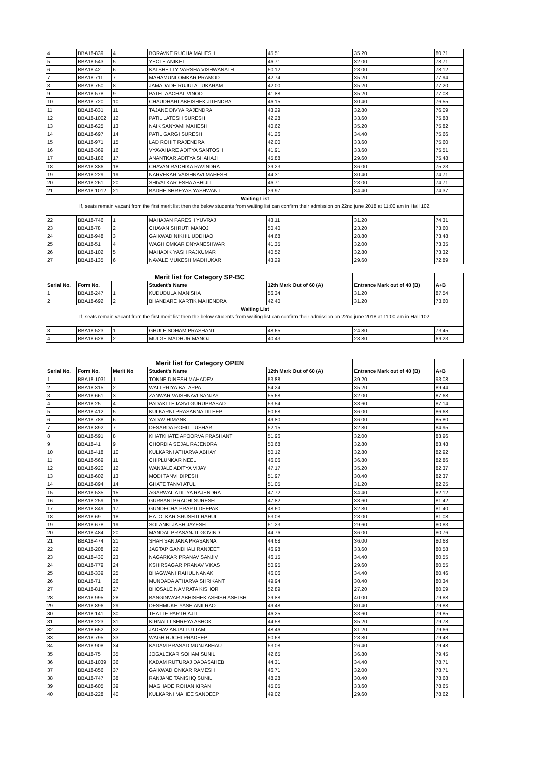| 4 | BBA18-839 | 4 | BORAVKE RUCHA MAHESH | 45.51 | 35.20 | 80.71 |
| 5 | BBA18-543 | 5 | YEOLE ANIKET | 46.71 | 32.00 | 78.71 |
| 6 | BBA18-42 | 6 | KALSHETTY VARSHA VISHWANATH | 50.12 | 28.00 | 78.12 |
| 7 | BBA18-711 | 7 | MAHAMUNI OMKAR PRAMOD | 42.74 | 35.20 | 77.94 |
| 8 | BBA18-750 | 8 | JAMADADE RUJUTA TUKARAM | 42.00 | 35.20 | 77.20 |
| 9 | BBA18-578 | 9 | PATEL AACHAL VINOD | 41.88 | 35.20 | 77.08 |
| 10 | BBA18-720 | 10 | CHAUDHARI ABHISHEK JITENDRA | 46.15 | 30.40 | 76.55 |
| 11 | BBA18-831 | 11 | TAJANE DIVYA RAJENDRA | 43.29 | 32.80 | 76.09 |
| 12 | BBA18-1002 | 12 | PATIL LATESH SURESH | 42.28 | 33.60 | 75.88 |
| 13 | BBA18-625 | 13 | NAIK SANYAMI MAHESH | 40.62 | 35.20 | 75.82 |
| 14 | BBA18-697 | 14 | PATIL GARGI SURESH | 41.26 | 34.40 | 75.66 |
| 15 | BBA18-971 | 15 | LAD ROHIT RAJENDRA | 42.00 | 33.60 | 75.60 |
| 16 | BBA18-369 | 16 | VYAVAHARE ADITYA SANTOSH | 41.91 | 33.60 | 75.51 |
| 17 | BBA18-186 | 17 | ANANTKAR ADITYA SHAHAJI | 45.88 | 29.60 | 75.48 |
| 18 | BBA18-386 | 18 | CHAVAN RADHIKA RAVINDRA | 39.23 | 36.00 | 75.23 |
| 19 | BBA18-229 | 19 | NARVEKAR VAISHNAVI MAHESH | 44.31 | 30.40 | 74.71 |
| 20 | BBA18-261 | 20 | SHIVALKAR ESHA ABHIJIT | 46.71 | 28.00 | 74.71 |
| 21 | BBA18-1012 | 21 | BADHE SHREYAS YASHWANT | 39.97 | 34.40 | 74.37 |
| Waiting List | | | | | | |
| If, seats remain vacant from the first merit list then the below students from waiting list can confirm their admission on 22nd june 2018 at 11:00 am in Hall 102. | | | | | | |
| 22 | BBA18-746 | 1 | MAHAJAN PARESH YUVRAJ | 43.11 | 31.20 | 74.31 |
| 23 | BBA18-78 | 2 | CHAVAN SHRUTI MANOJ | 50.40 | 23.20 | 73.60 |
| 24 | BBA18-948 | 3 | GAIKWAD NIKHIL UDDHAO | 44.68 | 28.80 | 73.48 |
| 25 | BBA18-51 | 4 | WAGH OMKAR DNYANESHWAR | 41.35 | 32.00 | 73.35 |
| 26 | BBA18-102 | 5 | MAHADIK YASH RAJKUMAR | 40.52 | 32.80 | 73.32 |
| 27 | BBA18-135 | 6 | NAVALE MUKESH MADHUKAR | 43.29 | 29.60 | 72.89 |
| Merit list for Category SP-BC | | | | | | |
| Serial No. | Form No. | | Student's Name | 12th Mark Out of 60 (A) | Entrance Mark out of 40 (B) | A+B |
| 1 | BBA18-247 | 1 | KUDUDULA MANISHA | 56.34 | 31.20 | 87.54 |
| 2 | BBA18-692 | 2 | BHANDARE KARTIK MAHENDRA | 42.40 | 31.20 | 73.60 |
| Waiting List | | | | | | |
| If, seats remain vacant from the first merit list then the below students from waiting list can confirm their admission on 22nd june 2018 at 11:00 am in Hall 102. | | | | | | |
| 3 | BBA18-523 | 1 | GHULE SOHAM PRASHANT | 48.65 | 24.80 | 73.45 |
| 4 | BBA18-628 | 2 | MULGE MADHUR MANOJ | 40.43 | 28.80 | 69.23 |
| Merit list for Category OPEN | | | | | | |
| Serial No. | Form No. | Merit No | Student's Name | 12th Mark Out of 60 (A) | Entrance Mark out of 40 (B) | A+B |
| 1 | BBA18-1031 | 1 | TONNE DINESH MAHADEV | 53.88 | 39.20 | 93.08 |
| 2 | BBA18-315 | 2 | WALI PRIYA BALAPPA | 54.24 | 35.20 | 89.44 |
| 3 | BBA18-661 | 3 | ZANWAR VAISHNAVI SANJAY | 55.68 | 32.00 | 87.68 |
| 4 | BBA18-25 | 4 | PADAKI TEJASVI GURUPRASAD | 53.54 | 33.60 | 87.14 |
| 5 | BBA18-412 | 5 | KULKARNI PRASANNA DILEEP | 50.68 | 36.00 | 86.68 |
| 6 | BBA18-788 | 6 | YADAV HIMANK | 49.80 | 36.00 | 85.80 |
| 7 | BBA18-892 | 7 | DESARDA ROHIT TUSHAR | 52.15 | 32.80 | 84.95 |
| 8 | BBA18-591 | 8 | KHATKHATE APOORVA PRASHANT | 51.96 | 32.00 | 83.96 |
| 9 | BBA18-41 | 9 | CHORDIA SEJAL RAJENDRA | 50.68 | 32.80 | 83.48 |
| 10 | BBA18-418 | 10 | KULKARNI ATHARVA ABHAY | 50.12 | 32.80 | 82.92 |
| 11 | BBA18-569 | 11 | CHIPLUNKAR NEEL | 46.06 | 36.80 | 82.86 |
| 12 | BBA18-920 | 12 | WANJALE ADITYA VIJAY | 47.17 | 35.20 | 82.37 |
| 13 | BBA18-602 | 13 | MODI TANVI DIPESH | 51.97 | 30.40 | 82.37 |
| 14 | BBA18-894 | 14 | GHATE TANVI ATUL | 51.05 | 31.20 | 82.25 |
| 15 | BBA18-535 | 15 | AGARWAL ADITYA RAJENDRA | 47.72 | 34.40 | 82.12 |
| 16 | BBA18-259 | 16 | GURBANI PRACHI SURESH | 47.82 | 33.60 | 81.42 |
| 17 | BBA18-849 | 17 | GUNDECHA PRAPTI DEEPAK | 48.60 | 32.80 | 81.40 |
| 18 | BBA18-69 | 18 | HATOLKAR SRUSHTI RAHUL | 53.08 | 28.00 | 81.08 |
| 19 | BBA18-678 | 19 | SOLANKI JASH JAYESH | 51.23 | 29.60 | 80.83 |
| 20 | BBA18-484 | 20 | MANDAL PRASANJIT GOVIND | 44.76 | 36.00 | 80.76 |
| 21 | BBA18-474 | 21 | SHAH SANJANA PRASANNA | 44.68 | 36.00 | 80.68 |
| 22 | BBA18-208 | 22 | JAGTAP GANDHALI RANJEET | 46.98 | 33.60 | 80.58 |
| 23 | BBA18-430 | 23 | NAGARKAR PRANAV SANJIV | 46.15 | 34.40 | 80.55 |
| 24 | BBA18-779 | 24 | KSHIRSAGAR PRANAV VIKAS | 50.95 | 29.60 | 80.55 |
| 25 | BBA18-339 | 25 | BHAGWANI RAHUL NANAK | 46.06 | 34.40 | 80.46 |
| 26 | BBA18-71 | 26 | MUNDADA ATHARVA SHRIKANT | 49.94 | 30.40 | 80.34 |
| 27 | BBA18-816 | 27 | BHOSALE NAMRATA KISHOR | 52.89 | 27.20 | 80.09 |
| 28 | BBA18-995 | 28 | BANGINWAR ABHISHEK ASHISH ASHISH | 39.88 | 40.00 | 79.88 |
| 29 | BBA18-896 | 29 | DESHMUKH YASH ANILRAO | 49.48 | 30.40 | 79.88 |
| 30 | BBA18-141 | 30 | THATTE PARTH AJIT | 46.25 | 33.60 | 79.85 |
| 31 | BBA18-223 | 31 | KIRNALLI SHREYA ASHOK | 44.58 | 35.20 | 79.78 |
| 32 | BBA18-652 | 32 | JADHAV ANJALI UTTAM | 48.46 | 31.20 | 79.66 |
| 33 | BBA18-795 | 33 | WAGH RUCHI PRADEEP | 50.68 | 28.80 | 79.48 |
| 34 | BBA18-908 | 34 | KADAM PRASAD MUNJABHAU | 53.08 | 26.40 | 79.48 |
| 35 | BBA18-75 | 35 | JOGALEKAR SOHAM SUNIL | 42.65 | 36.80 | 79.45 |
| 36 | BBA18-1039 | 36 | KADAM RUTURAJ DADASAHEB | 44.31 | 34.40 | 78.71 |
| 37 | BBA18-856 | 37 | GAIKWAD ONKAR RAMESH | 46.71 | 32.00 | 78.71 |
| 38 | BBA18-747 | 38 | RANJANE TANISHQ SUNIL | 48.28 | 30.40 | 78.68 |
| 39 | BBA18-605 | 39 | MAGHADE ROHAN KIRAN | 45.05 | 33.60 | 78.65 |
| 40 | BBA18-228 | 40 | KULKARNI MAHEE SANDEEP | 49.02 | 29.60 | 78.62 |